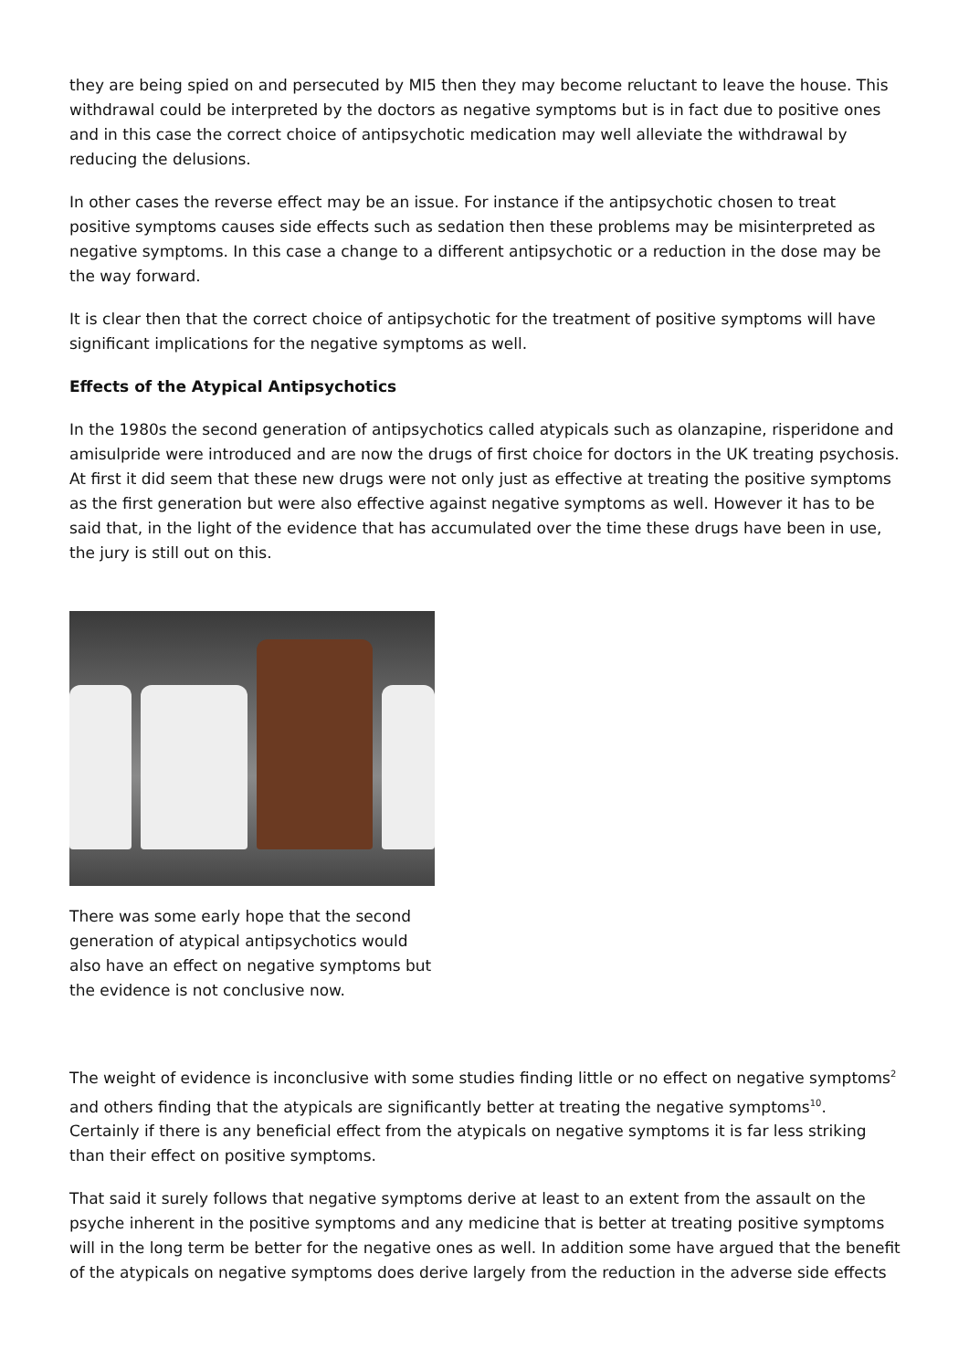they are being spied on and persecuted by MI5 then they may become reluctant to leave the house. This withdrawal could be interpreted by the doctors as negative symptoms but is in fact due to positive ones and in this case the correct choice of antipsychotic medication may well alleviate the withdrawal by reducing the delusions.
In other cases the reverse effect may be an issue. For instance if the antipsychotic chosen to treat positive symptoms causes side effects such as sedation then these problems may be misinterpreted as negative symptoms. In this case a change to a different antipsychotic or a reduction in the dose may be the way forward.
It is clear then that the correct choice of antipsychotic for the treatment of positive symptoms will have significant implications for the negative symptoms as well.
Effects of the Atypical Antipsychotics
In the 1980s the second generation of antipsychotics called atypicals such as olanzapine, risperidone and amisulpride were introduced and are now the drugs of first choice for doctors in the UK treating psychosis. At first it did seem that these new drugs were not only just as effective at treating the positive symptoms as the first generation but were also effective against negative symptoms as well. However it has to be said that, in the light of the evidence that has accumulated over the time these drugs have been in use, the jury is still out on this.
There was some early hope that the second generation of atypical antipsychotics would also have an effect on negative symptoms but the evidence is not conclusive now.
The weight of evidence is inconclusive with some studies finding little or no effect on negative symptoms<sup>2</sup> and others finding that the atypicals are significantly better at treating the negative symptoms<sup>10</sup>. Certainly if there is any beneficial effect from the atypicals on negative symptoms it is far less striking than their effect on positive symptoms.
That said it surely follows that negative symptoms derive at least to an extent from the assault on the psyche inherent in the positive symptoms and any medicine that is better at treating positive symptoms will in the long term be better for the negative ones as well. In addition some have argued that the benefit of the atypicals on negative symptoms does derive largely from the reduction in the adverse side effects